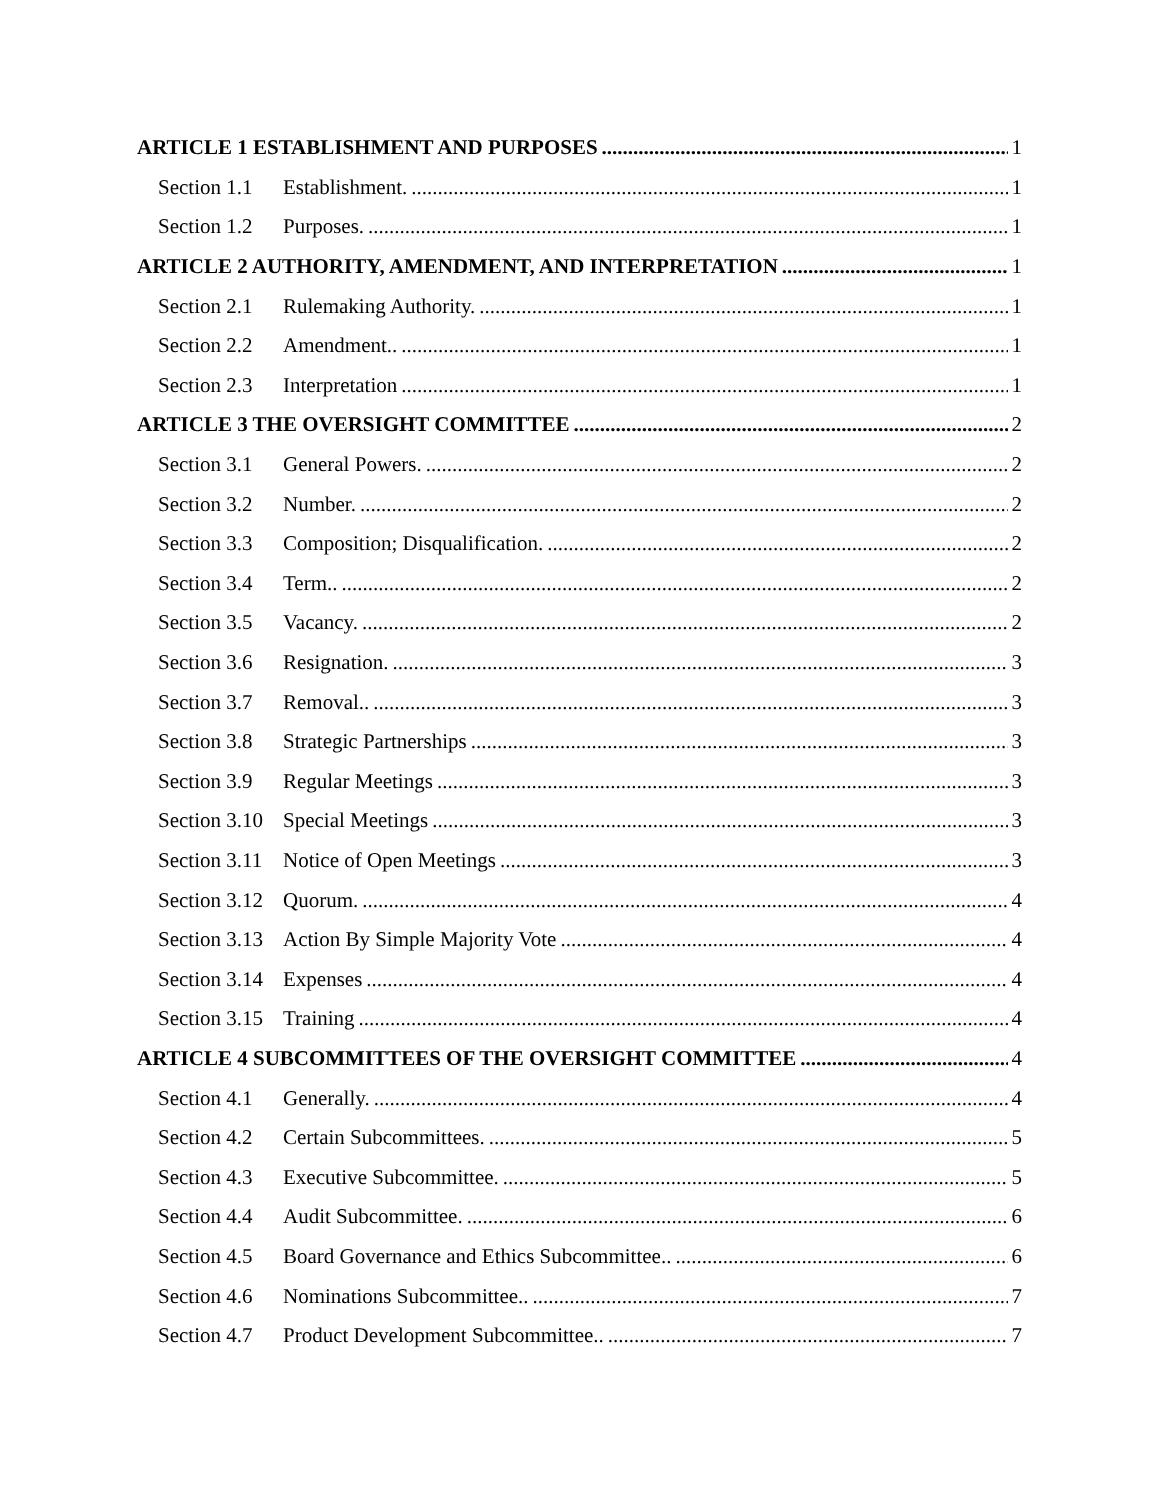ARTICLE 1 ESTABLISHMENT AND PURPOSES 1
Section 1.1 Establishment. 1
Section 1.2 Purposes. 1
ARTICLE 2 AUTHORITY, AMENDMENT, AND INTERPRETATION 1
Section 2.1 Rulemaking Authority. 1
Section 2.2 Amendment.. 1
Section 2.3 Interpretation 1
ARTICLE 3 THE OVERSIGHT COMMITTEE 2
Section 3.1 General Powers. 2
Section 3.2 Number. 2
Section 3.3 Composition; Disqualification. 2
Section 3.4 Term.. 2
Section 3.5 Vacancy. 2
Section 3.6 Resignation. 3
Section 3.7 Removal.. 3
Section 3.8 Strategic Partnerships 3
Section 3.9 Regular Meetings 3
Section 3.10 Special Meetings 3
Section 3.11 Notice of Open Meetings 3
Section 3.12 Quorum. 4
Section 3.13 Action By Simple Majority Vote 4
Section 3.14 Expenses 4
Section 3.15 Training 4
ARTICLE 4 SUBCOMMITTEES OF THE OVERSIGHT COMMITTEE 4
Section 4.1 Generally. 4
Section 4.2 Certain Subcommittees. 5
Section 4.3 Executive Subcommittee. 5
Section 4.4 Audit Subcommittee. 6
Section 4.5 Board Governance and Ethics Subcommittee.. 6
Section 4.6 Nominations Subcommittee.. 7
Section 4.7 Product Development Subcommittee.. 7